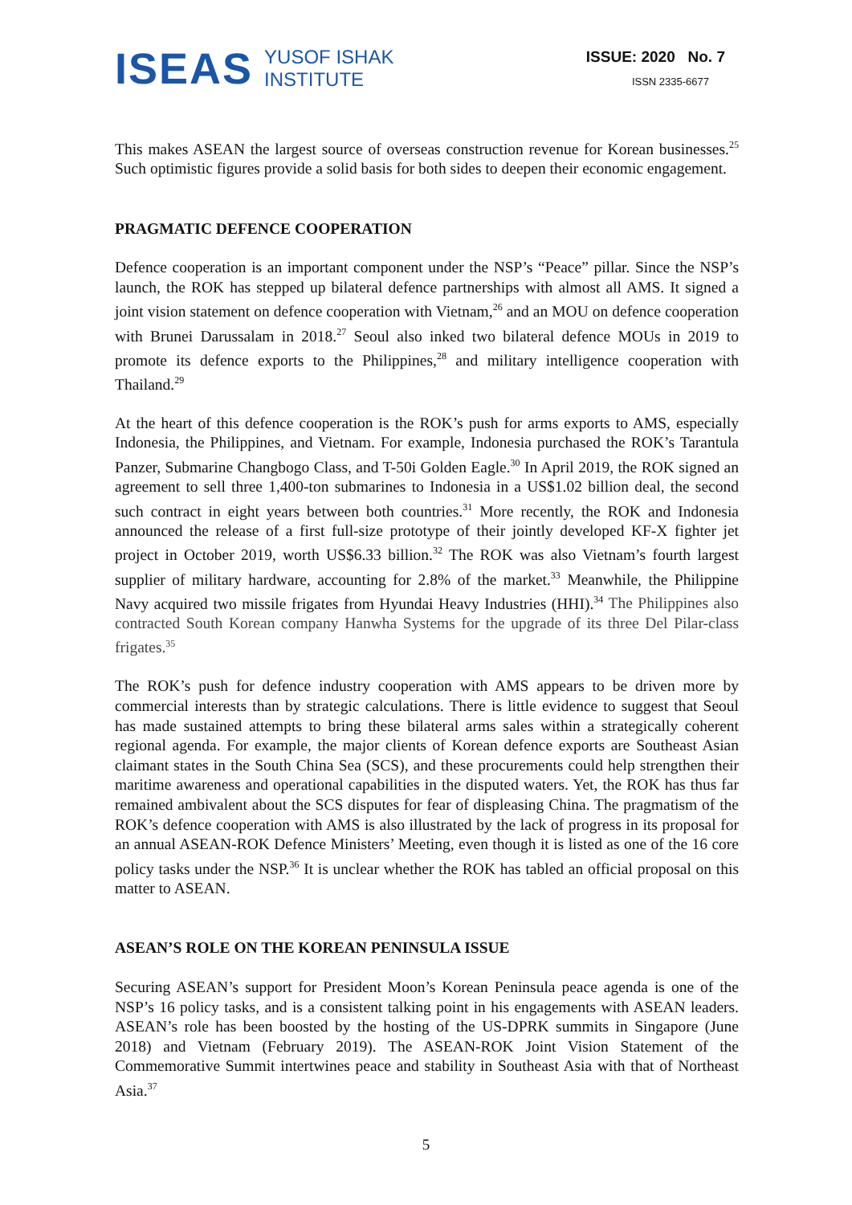ISEAS
YUSOF ISHAK
INSTITUTE
ISSUE: 2020 No. 7
ISSN 2335-6677
This makes ASEAN the largest source of overseas construction revenue for Korean businesses.<sup>25</sup> Such optimistic figures provide a solid basis for both sides to deepen their economic engagement.
PRAGMATIC DEFENCE COOPERATION
Defence cooperation is an important component under the NSP’s “Peace” pillar. Since the NSP’s launch, the ROK has stepped up bilateral defence partnerships with almost all AMS. It signed a joint vision statement on defence cooperation with Vietnam,<sup>26</sup> and an MOU on defence cooperation with Brunei Darussalam in 2018.<sup>27</sup> Seoul also inked two bilateral defence MOUs in 2019 to promote its defence exports to the Philippines,<sup>28</sup> and military intelligence cooperation with Thailand.<sup>29</sup>
At the heart of this defence cooperation is the ROK’s push for arms exports to AMS, especially Indonesia, the Philippines, and Vietnam. For example, Indonesia purchased the ROK’s Tarantula Panzer, Submarine Changbogo Class, and T-50i Golden Eagle.<sup>30</sup> In April 2019, the ROK signed an agreement to sell three 1,400-ton submarines to Indonesia in a US$1.02 billion deal, the second such contract in eight years between both countries.<sup>31</sup> More recently, the ROK and Indonesia announced the release of a first full-size prototype of their jointly developed KF-X fighter jet project in October 2019, worth US$6.33 billion.<sup>32</sup> The ROK was also Vietnam’s fourth largest supplier of military hardware, accounting for 2.8% of the market.<sup>33</sup> Meanwhile, the Philippine Navy acquired two missile frigates from Hyundai Heavy Industries (HHI).<sup>34</sup> The Philippines also contracted South Korean company Hanwha Systems for the upgrade of its three Del Pilar-class frigates.<sup>35</sup>
The ROK’s push for defence industry cooperation with AMS appears to be driven more by commercial interests than by strategic calculations. There is little evidence to suggest that Seoul has made sustained attempts to bring these bilateral arms sales within a strategically coherent regional agenda. For example, the major clients of Korean defence exports are Southeast Asian claimant states in the South China Sea (SCS), and these procurements could help strengthen their maritime awareness and operational capabilities in the disputed waters. Yet, the ROK has thus far remained ambivalent about the SCS disputes for fear of displeasing China. The pragmatism of the ROK’s defence cooperation with AMS is also illustrated by the lack of progress in its proposal for an annual ASEAN-ROK Defence Ministers’ Meeting, even though it is listed as one of the 16 core policy tasks under the NSP.<sup>36</sup> It is unclear whether the ROK has tabled an official proposal on this matter to ASEAN.
ASEAN’S ROLE ON THE KOREAN PENINSULA ISSUE
Securing ASEAN’s support for President Moon’s Korean Peninsula peace agenda is one of the NSP’s 16 policy tasks, and is a consistent talking point in his engagements with ASEAN leaders. ASEAN’s role has been boosted by the hosting of the US-DPRK summits in Singapore (June 2018) and Vietnam (February 2019). The ASEAN-ROK Joint Vision Statement of the Commemorative Summit intertwines peace and stability in Southeast Asia with that of Northeast Asia.<sup>37</sup>
5